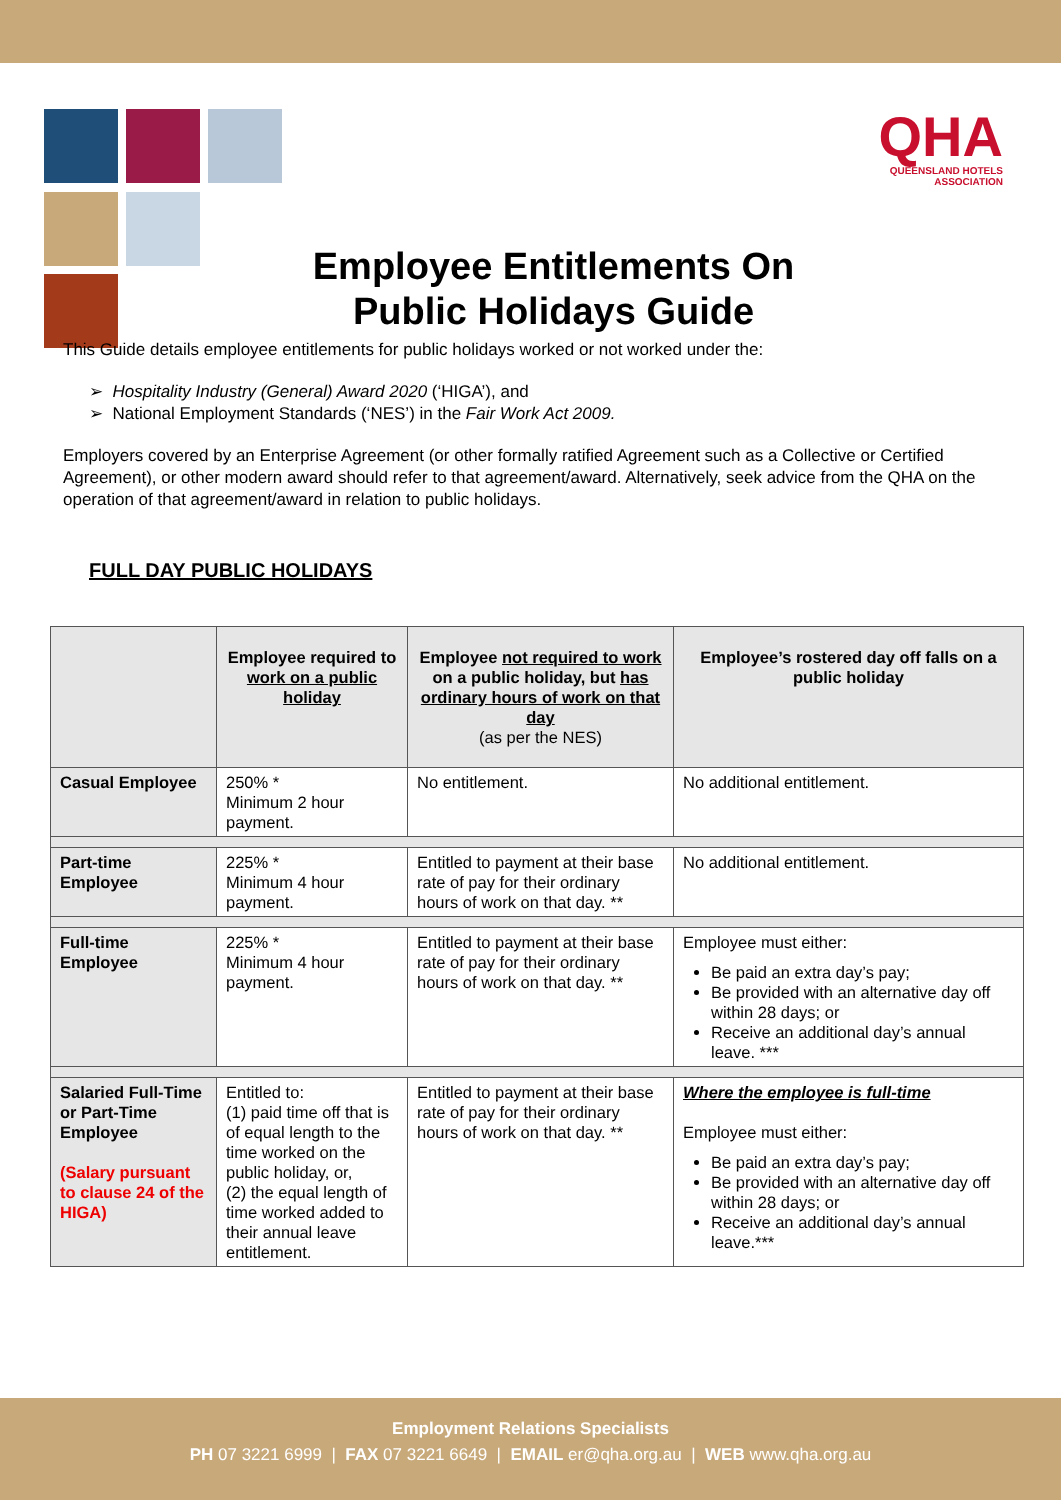Employee Entitlements On
Public Holidays Guide
QHA
QUEENSLAND HOTELS ASSOCIATION
This Guide details employee entitlements for public holidays worked or not worked under the:
➢ Hospitality Industry (General) Award 2020 (‘HIGA’), and
➢ National Employment Standards (‘NES’) in the Fair Work Act 2009.
Employers covered by an Enterprise Agreement (or other formally ratified Agreement such as a Collective or Certified Agreement), or other modern award should refer to that agreement/award. Alternatively, seek advice from the QHA on the operation of that agreement/award in relation to public holidays.
FULL DAY PUBLIC HOLIDAYS
| | Employee required to work on a public holiday | Employee not required to work on a public holiday, but has ordinary hours of work on that day (as per the NES) | Employee’s rostered day off falls on a public holiday |
| --- | --- | --- | --- |
| Casual Employee | 250% * Minimum 2 hour payment. | No entitlement. | No additional entitlement. |
| Part-time Employee | 225% * Minimum 4 hour payment. | Entitled to payment at their base rate of pay for their ordinary hours of work on that day. ** | No additional entitlement. |
| Full-time Employee | 225% * Minimum 4 hour payment. | Entitled to payment at their base rate of pay for their ordinary hours of work on that day. ** | Employee must either: Be paid an extra day’s pay; Be provided with an alternative day off within 28 days; or Receive an additional day’s annual leave. *** |
| Salaried Full-Time or Part-Time Employee (Salary pursuant to clause 24 of the HIGA) | Entitled to: (1) paid time off that is of equal length to the time worked on the public holiday, or, (2) the equal length of time worked added to their annual leave entitlement. | Entitled to payment at their base rate of pay for their ordinary hours of work on that day. ** | Where the employee is full-time Employee must either: Be paid an extra day’s pay; Be provided with an alternative day off within 28 days; or Receive an additional day’s annual leave.*** |
Employment Relations Specialists
PH 07 3221 6999 | FAX 07 3221 6649 | EMAIL er@qha.org.au | WEB www.qha.org.au